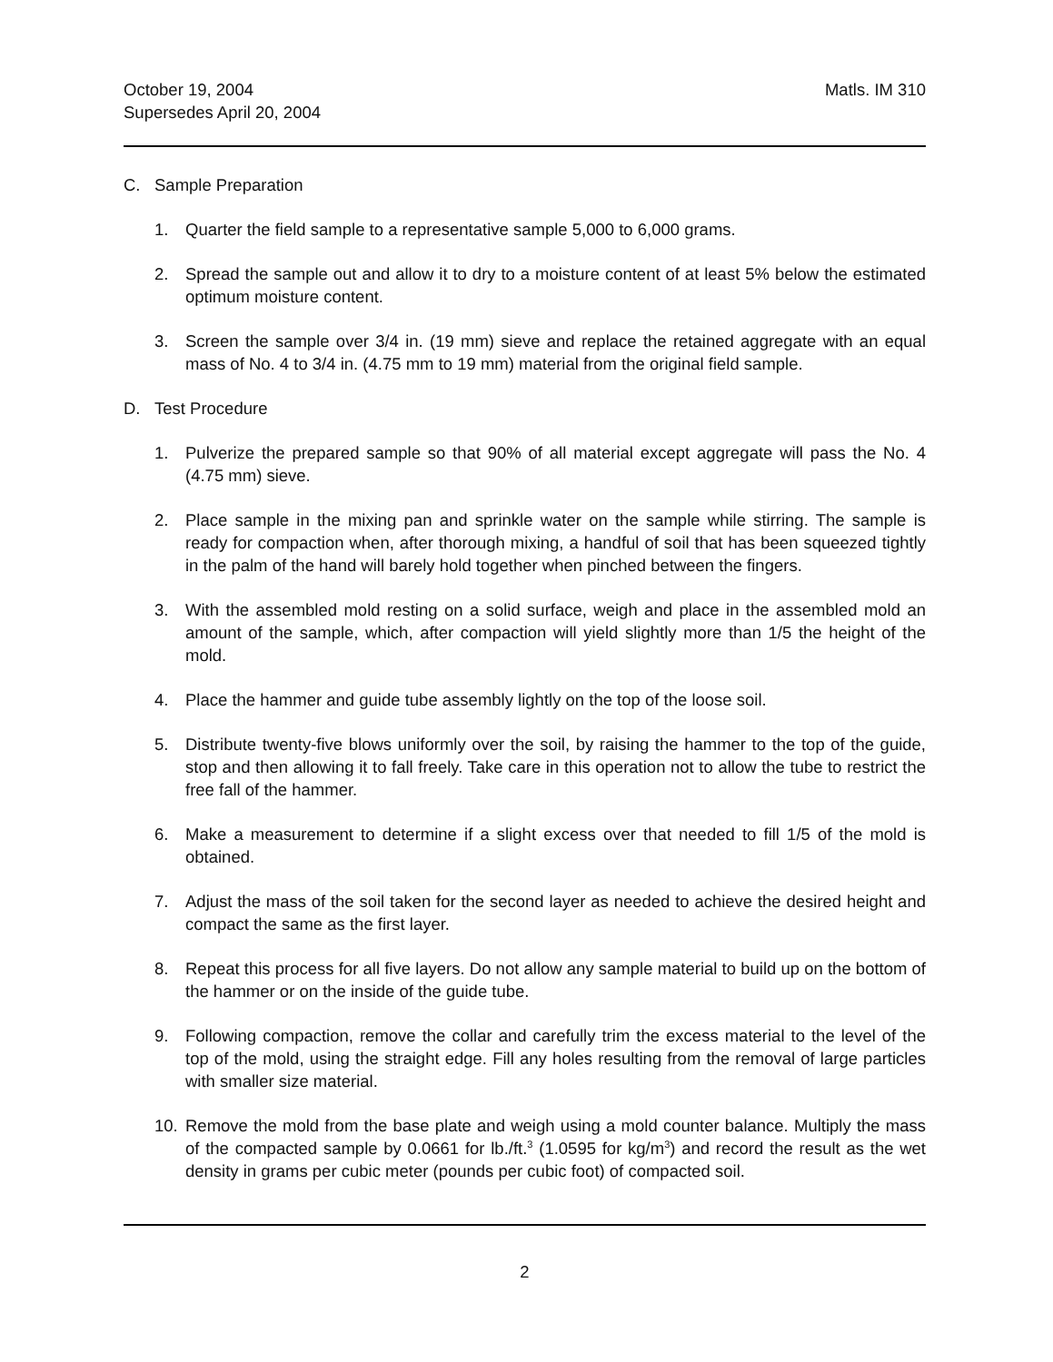October 19, 2004
Supersedes April 20, 2004
Matls. IM 310
C. Sample Preparation
1. Quarter the field sample to a representative sample 5,000 to 6,000 grams.
2. Spread the sample out and allow it to dry to a moisture content of at least 5% below the estimated optimum moisture content.
3. Screen the sample over 3/4 in. (19 mm) sieve and replace the retained aggregate with an equal mass of No. 4 to 3/4 in. (4.75 mm to 19 mm) material from the original field sample.
D. Test Procedure
1. Pulverize the prepared sample so that 90% of all material except aggregate will pass the No. 4 (4.75 mm) sieve.
2. Place sample in the mixing pan and sprinkle water on the sample while stirring. The sample is ready for compaction when, after thorough mixing, a handful of soil that has been squeezed tightly in the palm of the hand will barely hold together when pinched between the fingers.
3. With the assembled mold resting on a solid surface, weigh and place in the assembled mold an amount of the sample, which, after compaction will yield slightly more than 1/5 the height of the mold.
4. Place the hammer and guide tube assembly lightly on the top of the loose soil.
5. Distribute twenty-five blows uniformly over the soil, by raising the hammer to the top of the guide, stop and then allowing it to fall freely. Take care in this operation not to allow the tube to restrict the free fall of the hammer.
6. Make a measurement to determine if a slight excess over that needed to fill 1/5 of the mold is obtained.
7. Adjust the mass of the soil taken for the second layer as needed to achieve the desired height and compact the same as the first layer.
8. Repeat this process for all five layers. Do not allow any sample material to build up on the bottom of the hammer or on the inside of the guide tube.
9. Following compaction, remove the collar and carefully trim the excess material to the level of the top of the mold, using the straight edge. Fill any holes resulting from the removal of large particles with smaller size material.
10. Remove the mold from the base plate and weigh using a mold counter balance. Multiply the mass of the compacted sample by 0.0661 for lb./ft.<sup>3</sup> (1.0595 for kg/m<sup>3</sup>) and record the result as the wet density in grams per cubic meter (pounds per cubic foot) of compacted soil.
2